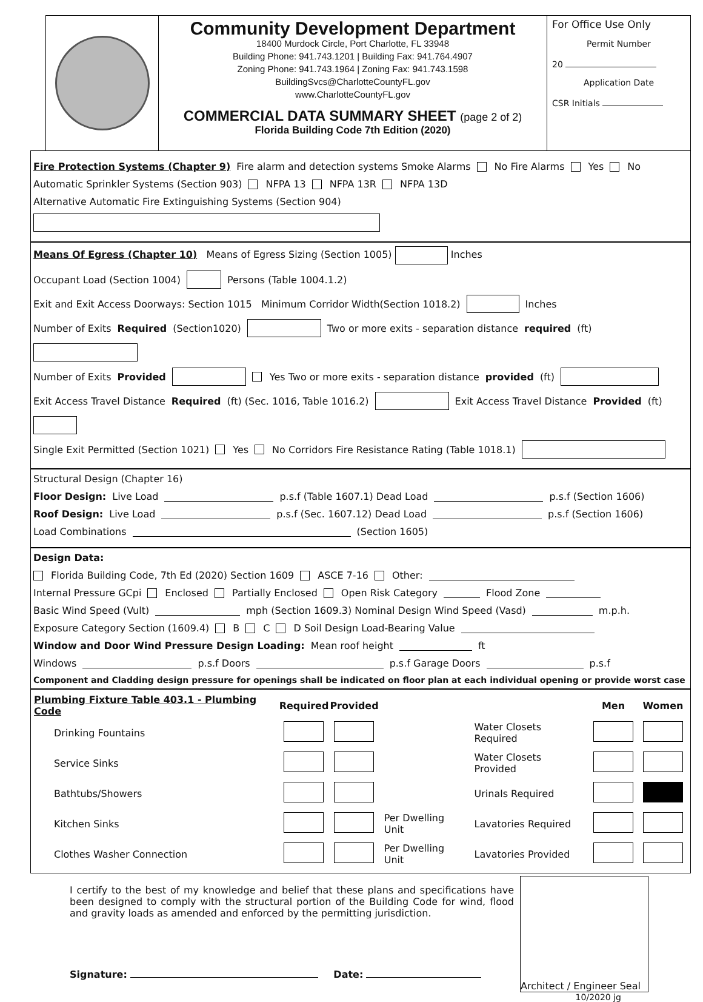Community Development Department
18400 Murdock Circle, Port Charlotte, FL 33948
Building Phone: 941.743.1201 | Building Fax: 941.764.4907
Zoning Phone: 941.743.1964 | Zoning Fax: 941.743.1598
BuildingSvcs@CharlotteCountyFL.gov
www.CharlotteCountyFL.gov
COMMERCIAL DATA SUMMARY SHEET (page 2 of 2)
Florida Building Code 7th Edition (2020)
For Office Use Only
Permit Number
20
Application Date
CSR Initials
Fire Protection Systems (Chapter 9) Fire alarm and detection systems Smoke Alarms No Fire Alarms Yes No
Automatic Sprinkler Systems (Section 903) NFPA 13 NFPA 13R NFPA 13D
Alternative Automatic Fire Extinguishing Systems (Section 904)
Means Of Egress (Chapter 10) Means of Egress Sizing (Section 1005) Inches
Occupant Load (Section 1004) Persons (Table 1004.1.2)
Exit and Exit Access Doorways: Section 1015 Minimum Corridor Width(Section 1018.2) Inches
Number of Exits Required (Section1020) Two or more exits - separation distance required (ft)
Number of Exits Provided Yes Two or more exits - separation distance provided (ft)
Exit Access Travel Distance Required (ft) (Sec. 1016, Table 1016.2) Exit Access Travel Distance Provided (ft)
Single Exit Permitted (Section 1021) Yes No Corridors Fire Resistance Rating (Table 1018.1)
Structural Design (Chapter 16)
Floor Design: Live Load p.s.f (Table 1607.1) Dead Load p.s.f (Section 1606)
Roof Design: Live Load p.s.f (Sec. 1607.12) Dead Load p.s.f (Section 1606)
Load Combinations (Section 1605)
Design Data:
Florida Building Code, 7th Ed (2020) Section 1609 ASCE 7-16 Other:
Internal Pressure GCpi Enclosed Partially Enclosed Open Risk Category Flood Zone
Basic Wind Speed (Vult) mph (Section 1609.3) Nominal Design Wind Speed (Vasd) m.p.h.
Exposure Category Section (1609.4) B C D Soil Design Load-Bearing Value
Window and Door Wind Pressure Design Loading: Mean roof height ft
Windows p.s.f Doors p.s.f Garage Doors p.s.f
Component and Cladding design pressure for openings shall be indicated on floor plan at each individual opening or provide worst case
| Plumbing Fixture Table 403.1 - Plumbing Code | | Required | Provided | | | Men | Women |
| --- | --- | --- | --- | --- | --- | --- | --- |
| | Drinking Fountains | | | | Water Closets Required | | |
| | Service Sinks | | | | Water Closets Provided | | |
| | Bathtubs/Showers | | | | Urinals Required | | |
| | Kitchen Sinks | | | Per Dwelling Unit | Lavatories Required | | |
| | Clothes Washer Connection | | | Per Dwelling Unit | Lavatories Provided | | |
I certify to the best of my knowledge and belief that these plans and specifications have been designed to comply with the structural portion of the Building Code for wind, flood and gravity loads as amended and enforced by the permitting jurisdiction.
Signature: Date:
Architect / Engineer Seal
10/2020 jg